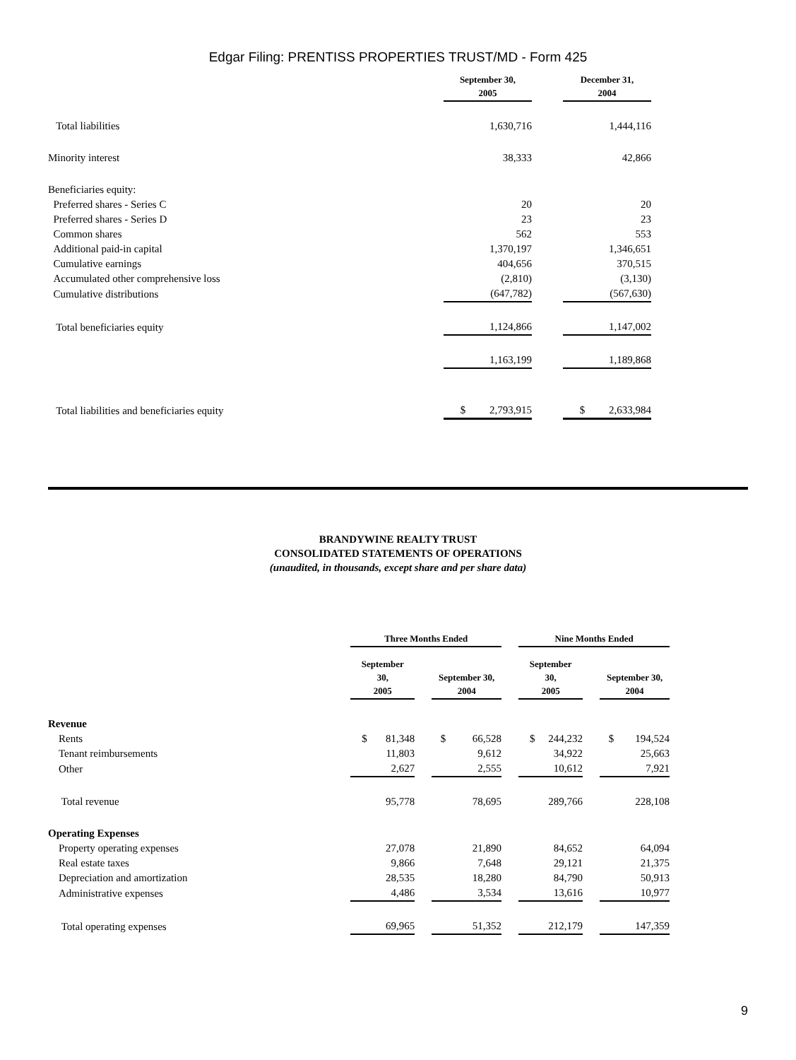Edgar Filing: PRENTISS PROPERTIES TRUST/MD - Form 425
| | September 30, 2005 | | December 31, 2004 | |
| --- | --- | --- | --- | --- |
| Total liabilities | 1,630,716 | | 1,444,116 | |
| Minority interest | 38,333 | | 42,866 | |
| Beneficiaries equity: | | | | |
| Preferred shares - Series C | 20 | | 20 | |
| Preferred shares - Series D | 23 | | 23 | |
| Common shares | 562 | | 553 | |
| Additional paid-in capital | 1,370,197 | | 1,346,651 | |
| Cumulative earnings | 404,656 | | 370,515 | |
| Accumulated other comprehensive loss | (2,810) | | (3,130) | |
| Cumulative distributions | (647,782) | | (567,630) | |
| Total beneficiaries equity | 1,124,866 | | 1,147,002 | |
| | 1,163,199 | | 1,189,868 | |
| Total liabilities and beneficiaries equity | $ 2,793,915 | | $ 2,633,984 | |
BRANDYWINE REALTY TRUST
CONSOLIDATED STATEMENTS OF OPERATIONS
(unaudited, in thousands, except share and per share data)
| | Three Months Ended | | | | Nine Months Ended | | |
| --- | --- | --- | --- | --- | --- | --- | --- |
| | September 30, 2005 | | September 30, 2004 | | September 30, 2005 | | September 30, 2004 |
| Revenue | | | | | | | |
| Rents | $ 81,348 | | $ 66,528 | | $ 244,232 | | $ 194,524 |
| Tenant reimbursements | 11,803 | | 9,612 | | 34,922 | | 25,663 |
| Other | 2,627 | | 2,555 | | 10,612 | | 7,921 |
| Total revenue | 95,778 | | 78,695 | | 289,766 | | 228,108 |
| Operating Expenses | | | | | | | |
| Property operating expenses | 27,078 | | 21,890 | | 84,652 | | 64,094 |
| Real estate taxes | 9,866 | | 7,648 | | 29,121 | | 21,375 |
| Depreciation and amortization | 28,535 | | 18,280 | | 84,790 | | 50,913 |
| Administrative expenses | 4,486 | | 3,534 | | 13,616 | | 10,977 |
| Total operating expenses | 69,965 | | 51,352 | | 212,179 | | 147,359 |
9